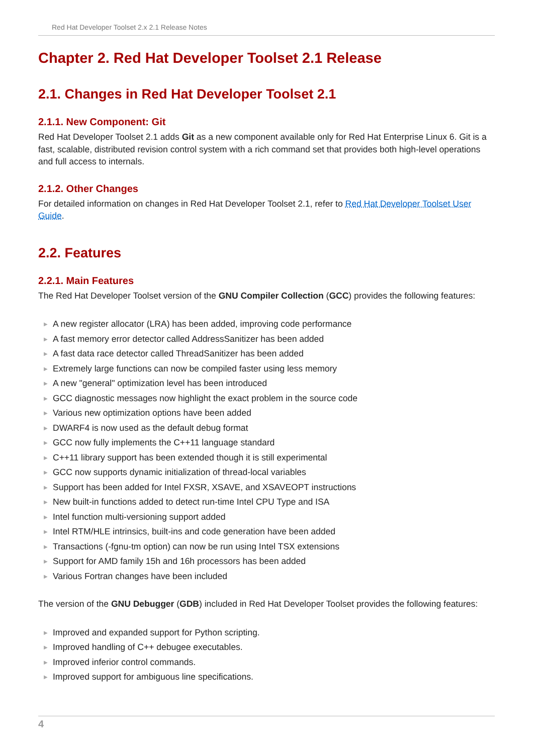Red Hat Developer Toolset 2.x 2.1 Release Notes
Chapter 2. Red Hat Developer Toolset 2.1 Release
2.1. Changes in Red Hat Developer Toolset 2.1
2.1.1. New Component: Git
Red Hat Developer Toolset 2.1 adds Git as a new component available only for Red Hat Enterprise Linux 6. Git is a fast, scalable, distributed revision control system with a rich command set that provides both high-level operations and full access to internals.
2.1.2. Other Changes
For detailed information on changes in Red Hat Developer Toolset 2.1, refer to Red Hat Developer Toolset User Guide.
2.2. Features
2.2.1. Main Features
The Red Hat Developer Toolset version of the GNU Compiler Collection (GCC) provides the following features:
▶ A new register allocator (LRA) has been added, improving code performance
▶ A fast memory error detector called AddressSanitizer has been added
▶ A fast data race detector called ThreadSanitizer has been added
▶ Extremely large functions can now be compiled faster using less memory
▶ A new "general" optimization level has been introduced
▶ GCC diagnostic messages now highlight the exact problem in the source code
▶ Various new optimization options have been added
▶ DWARF4 is now used as the default debug format
▶ GCC now fully implements the C++11 language standard
▶ C++11 library support has been extended though it is still experimental
▶ GCC now supports dynamic initialization of thread-local variables
▶ Support has been added for Intel FXSR, XSAVE, and XSAVEOPT instructions
▶ New built-in functions added to detect run-time Intel CPU Type and ISA
▶ Intel function multi-versioning support added
▶ Intel RTM/HLE intrinsics, built-ins and code generation have been added
▶ Transactions (-fgnu-tm option) can now be run using Intel TSX extensions
▶ Support for AMD family 15h and 16h processors has been added
▶ Various Fortran changes have been included
The version of the GNU Debugger (GDB) included in Red Hat Developer Toolset provides the following features:
▶ Improved and expanded support for Python scripting.
▶ Improved handling of C++ debugee executables.
▶ Improved inferior control commands.
▶ Improved support for ambiguous line specifications.
4